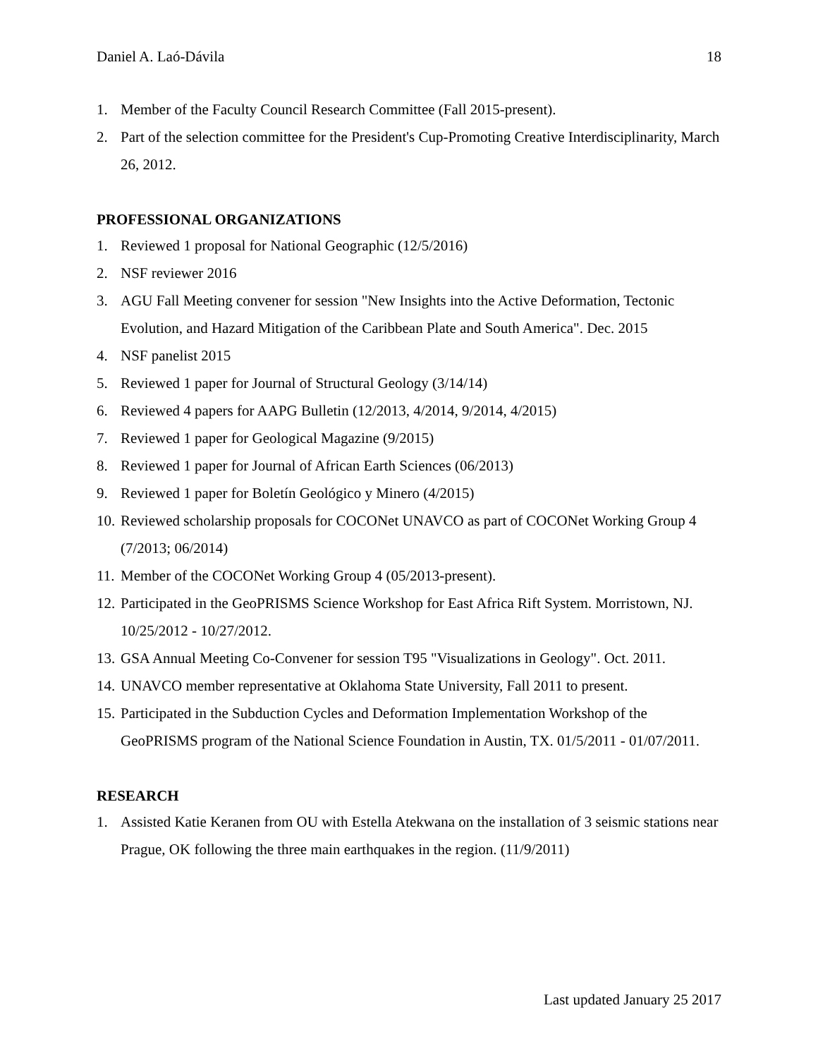Daniel A. Laó-Dávila 18
1. Member of the Faculty Council Research Committee (Fall 2015-present).
2. Part of the selection committee for the President's Cup-Promoting Creative Interdisciplinarity, March 26, 2012.
PROFESSIONAL ORGANIZATIONS
1. Reviewed 1 proposal for National Geographic (12/5/2016)
2. NSF reviewer 2016
3. AGU Fall Meeting convener for session "New Insights into the Active Deformation, Tectonic Evolution, and Hazard Mitigation of the Caribbean Plate and South America". Dec. 2015
4. NSF panelist 2015
5. Reviewed 1 paper for Journal of Structural Geology (3/14/14)
6. Reviewed 4 papers for AAPG Bulletin (12/2013, 4/2014, 9/2014, 4/2015)
7. Reviewed 1 paper for Geological Magazine (9/2015)
8. Reviewed 1 paper for Journal of African Earth Sciences (06/2013)
9. Reviewed 1 paper for Boletín Geológico y Minero (4/2015)
10. Reviewed scholarship proposals for COCONet UNAVCO as part of COCONet Working Group 4 (7/2013; 06/2014)
11. Member of the COCONet Working Group 4 (05/2013-present).
12. Participated in the GeoPRISMS Science Workshop for East Africa Rift System. Morristown, NJ. 10/25/2012 - 10/27/2012.
13. GSA Annual Meeting Co-Convener for session T95 "Visualizations in Geology". Oct. 2011.
14. UNAVCO member representative at Oklahoma State University, Fall 2011 to present.
15. Participated in the Subduction Cycles and Deformation Implementation Workshop of the GeoPRISMS program of the National Science Foundation in Austin, TX. 01/5/2011 - 01/07/2011.
RESEARCH
1. Assisted Katie Keranen from OU with Estella Atekwana on the installation of 3 seismic stations near Prague, OK following the three main earthquakes in the region. (11/9/2011)
Last updated January 25 2017